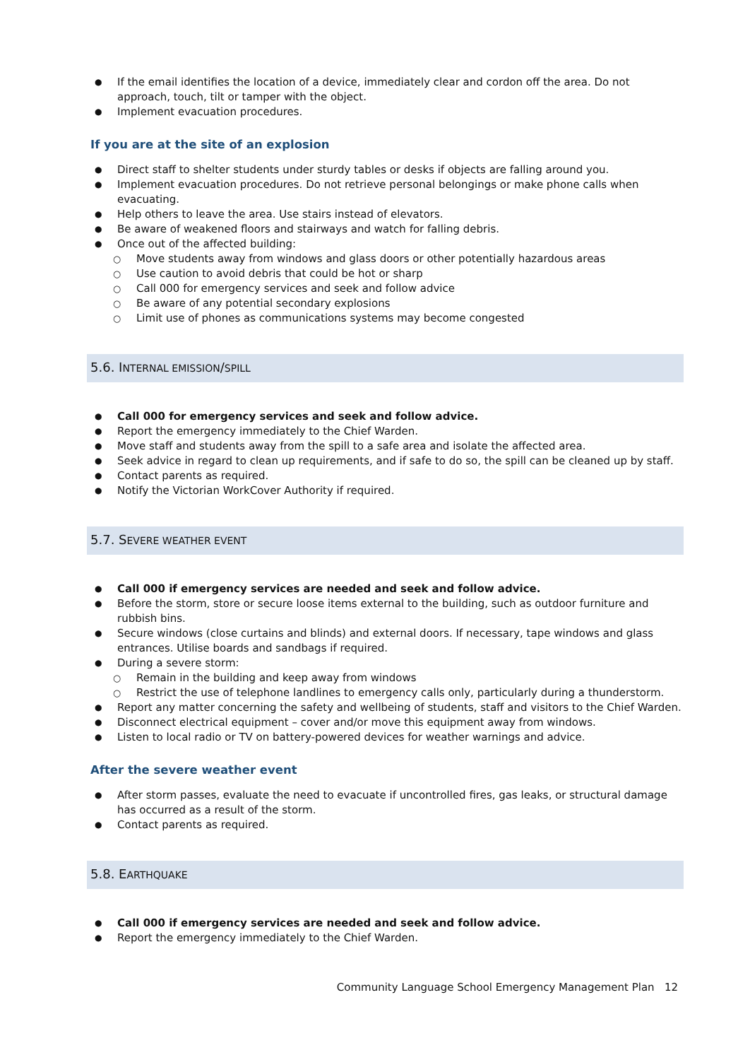If the email identifies the location of a device, immediately clear and cordon off the area. Do not approach, touch, tilt or tamper with the object.
Implement evacuation procedures.
If you are at the site of an explosion
Direct staff to shelter students under sturdy tables or desks if objects are falling around you.
Implement evacuation procedures. Do not retrieve personal belongings or make phone calls when evacuating.
Help others to leave the area. Use stairs instead of elevators.
Be aware of weakened floors and stairways and watch for falling debris.
Once out of the affected building:
Move students away from windows and glass doors or other potentially hazardous areas
Use caution to avoid debris that could be hot or sharp
Call 000 for emergency services and seek and follow advice
Be aware of any potential secondary explosions
Limit use of phones as communications systems may become congested
5.6. INTERNAL EMISSION/SPILL
Call 000 for emergency services and seek and follow advice.
Report the emergency immediately to the Chief Warden.
Move staff and students away from the spill to a safe area and isolate the affected area.
Seek advice in regard to clean up requirements, and if safe to do so, the spill can be cleaned up by staff.
Contact parents as required.
Notify the Victorian WorkCover Authority if required.
5.7. SEVERE WEATHER EVENT
Call 000 if emergency services are needed and seek and follow advice.
Before the storm, store or secure loose items external to the building, such as outdoor furniture and rubbish bins.
Secure windows (close curtains and blinds) and external doors. If necessary, tape windows and glass entrances. Utilise boards and sandbags if required.
During a severe storm:
Remain in the building and keep away from windows
Restrict the use of telephone landlines to emergency calls only, particularly during a thunderstorm.
Report any matter concerning the safety and wellbeing of students, staff and visitors to the Chief Warden.
Disconnect electrical equipment – cover and/or move this equipment away from windows.
Listen to local radio or TV on battery-powered devices for weather warnings and advice.
After the severe weather event
After storm passes, evaluate the need to evacuate if uncontrolled fires, gas leaks, or structural damage has occurred as a result of the storm.
Contact parents as required.
5.8. EARTHQUAKE
Call 000 if emergency services are needed and seek and follow advice.
Report the emergency immediately to the Chief Warden.
Community Language School Emergency Management Plan 12